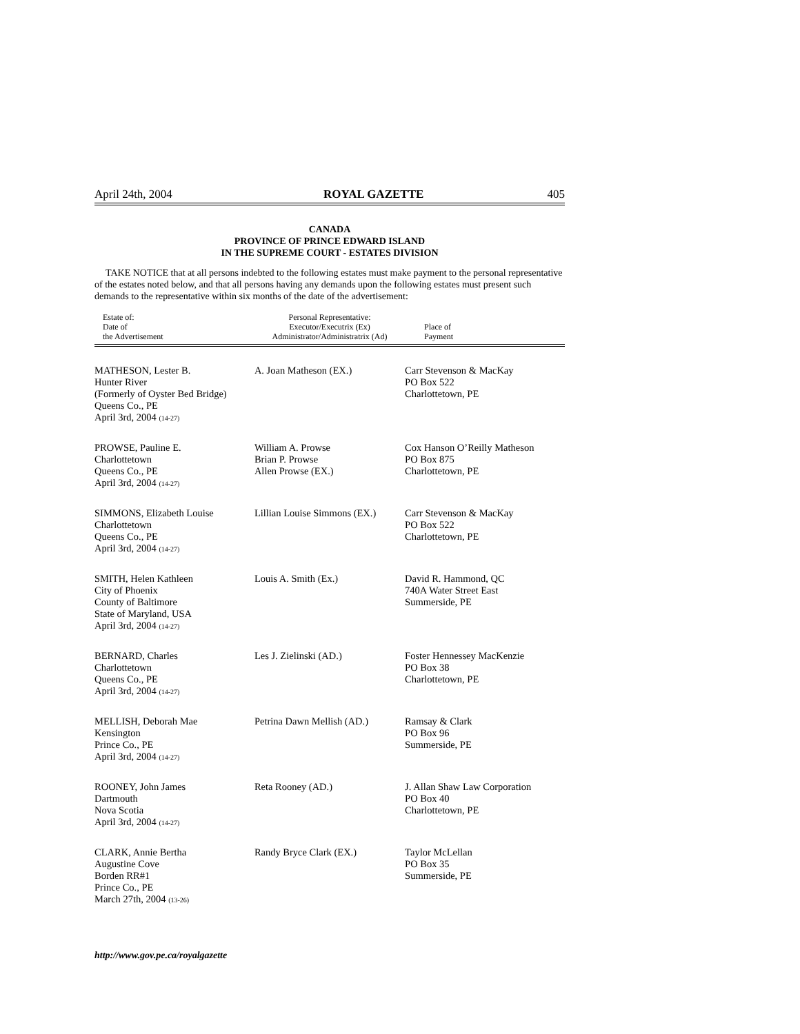April 24th, 2004 ROYAL GAZETTE 405
CANADA
PROVINCE OF PRINCE EDWARD ISLAND
IN THE SUPREME COURT - ESTATES DIVISION
TAKE NOTICE that at all persons indebted to the following estates must make payment to the personal representative of the estates noted below, and that all persons having any demands upon the following estates must present such demands to the representative within six months of the date of the advertisement:
| Estate of: Date of the Advertisement | Personal Representative: Executor/Executrix (Ex) Administrator/Administratrix (Ad) | Place of Payment |
| --- | --- | --- |
| MATHESON, Lester B. Hunter River (Formerly of Oyster Bed Bridge) Queens Co., PE April 3rd, 2004 (14-27) | A. Joan Matheson (EX.) | Carr Stevenson & MacKay PO Box 522 Charlottetown, PE |
| PROWSE, Pauline E. Charlottetown Queens Co., PE April 3rd, 2004 (14-27) | William A. Prowse Brian P. Prowse Allen Prowse (EX.) | Cox Hanson O’Reilly Matheson PO Box 875 Charlottetown, PE |
| SIMMONS, Elizabeth Louise Charlottetown Queens Co., PE April 3rd, 2004 (14-27) | Lillian Louise Simmons (EX.) | Carr Stevenson & MacKay PO Box 522 Charlottetown, PE |
| SMITH, Helen Kathleen City of Phoenix County of Baltimore State of Maryland, USA April 3rd, 2004 (14-27) | Louis A. Smith (Ex.) | David R. Hammond, QC 740A Water Street East Summerside, PE |
| BERNARD, Charles Charlottetown Queens Co., PE April 3rd, 2004 (14-27) | Les J. Zielinski (AD.) | Foster Hennessey MacKenzie PO Box 38 Charlottetown, PE |
| MELLISH, Deborah Mae Kensington Prince Co., PE April 3rd, 2004 (14-27) | Petrina Dawn Mellish (AD.) | Ramsay & Clark PO Box 96 Summerside, PE |
| ROONEY, John James Dartmouth Nova Scotia April 3rd, 2004 (14-27) | Reta Rooney (AD.) | J. Allan Shaw Law Corporation PO Box 40 Charlottetown, PE |
| CLARK, Annie Bertha Augustine Cove Borden RR#1 Prince Co., PE March 27th, 2004 (13-26) | Randy Bryce Clark (EX.) | Taylor McLellan PO Box 35 Summerside, PE |
http://www.gov.pe.ca/royalgazette